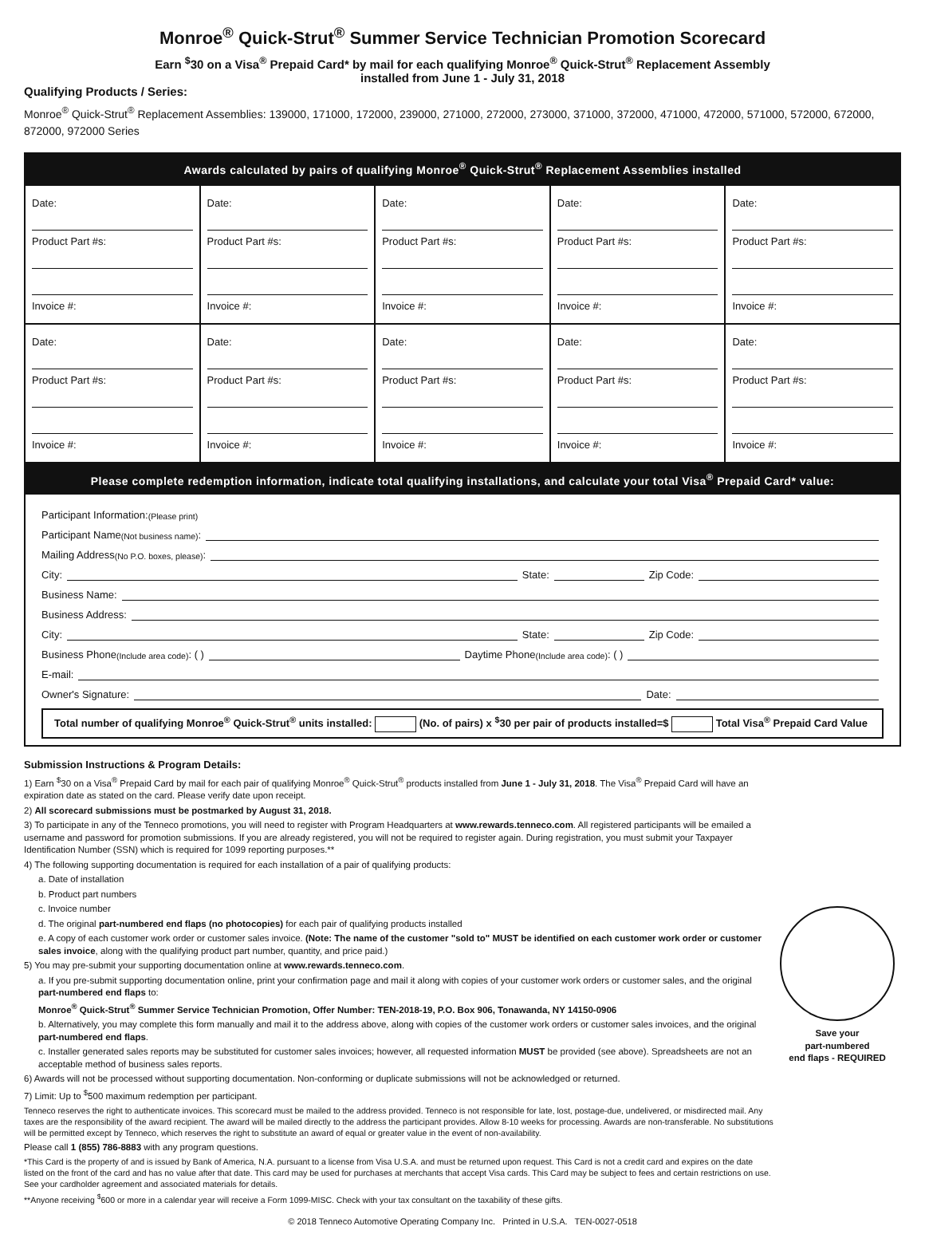Monroe<sup>®</sup> Quick-Strut<sup>®</sup> Summer Service Technician Promotion Scorecard
Earn <sup>$</sup>30 on a Visa<sup>®</sup> Prepaid Card* by mail for each qualifying Monroe<sup>®</sup> Quick-Strut<sup>®</sup> Replacement Assembly
installed from June 1 - July 31, 2018
Qualifying Products / Series:
Monroe<sup>®</sup> Quick-Strut<sup>®</sup> Replacement Assemblies: 139000, 171000, 172000, 239000, 271000, 272000, 273000, 371000, 372000, 471000, 472000, 571000, 572000, 672000, 872000, 972000 Series
Awards calculated by pairs of qualifying Monroe<sup>®</sup> Quick-Strut<sup>®</sup> Replacement Assemblies installed
| Date: Product Part #s: Invoice #: | Date: Product Part #s: Invoice #: | Date: Product Part #s: Invoice #: | Date: Product Part #s: Invoice #: | Date: Product Part #s: Invoice #: |
| Date: Product Part #s: Invoice #: | Date: Product Part #s: Invoice #: | Date: Product Part #s: Invoice #: | Date: Product Part #s: Invoice #: | Date: Product Part #s: Invoice #: |
Please complete redemption information, indicate total qualifying installations, and calculate your total Visa<sup>®</sup> Prepaid Card* value:
Participant Information: (Please print)
Participant Name (Not business name):
Mailing Address (No P.O. boxes, please):
City: State: Zip Code:
Business Name:
Business Address:
City: State: Zip Code:
Business Phone (Include area code): ( ) Daytime Phone (Include area code): ( )
E-mail:
Owner's Signature: Date:
Total number of qualifying Monroe<sup>®</sup> Quick-Strut<sup>®</sup> units installed: (No. of pairs) x <sup>$</sup>30 per pair of products installed=$ Total Visa<sup>®</sup> Prepaid Card Value
Submission Instructions & Program Details:
1) Earn <sup>$</sup>30 on a Visa<sup>®</sup> Prepaid Card by mail for each pair of qualifying Monroe<sup>®</sup> Quick-Strut<sup>®</sup> products installed from June 1 - July 31, 2018. The Visa<sup>®</sup> Prepaid Card will have an expiration date as stated on the card. Please verify date upon receipt.
2) All scorecard submissions must be postmarked by August 31, 2018.
3) To participate in any of the Tenneco promotions, you will need to register with Program Headquarters at www.rewards.tenneco.com. All registered participants will be emailed a username and password for promotion submissions. If you are already registered, you will not be required to register again. During registration, you must submit your Taxpayer Identification Number (SSN) which is required for 1099 reporting purposes.**
4) The following supporting documentation is required for each installation of a pair of qualifying products:
a. Date of installation
b. Product part numbers
c. Invoice number
d. The original part-numbered end flaps (no photocopies) for each pair of qualifying products installed
e. A copy of each customer work order or customer sales invoice. (Note: The name of the customer "sold to" MUST be identified on each customer work order or customer sales invoice, along with the qualifying product part number, quantity, and price paid.)
5) You may pre-submit your supporting documentation online at www.rewards.tenneco.com.
a. If you pre-submit supporting documentation online, print your confirmation page and mail it along with copies of your customer work orders or customer sales, and the original part-numbered end flaps to:
Monroe<sup>®</sup> Quick-Strut<sup>®</sup> Summer Service Technician Promotion, Offer Number: TEN-2018-19, P.O. Box 906, Tonawanda, NY 14150-0906
b. Alternatively, you may complete this form manually and mail it to the address above, along with copies of the customer work orders or customer sales invoices, and the original part-numbered end flaps.
c. Installer generated sales reports may be substituted for customer sales invoices; however, all requested information MUST be provided (see above). Spreadsheets are not an acceptable method of business sales reports.
6) Awards will not be processed without supporting documentation. Non-conforming or duplicate submissions will not be acknowledged or returned.
7) Limit: Up to <sup>$</sup>500 maximum redemption per participant.
Tenneco reserves the right to authenticate invoices. This scorecard must be mailed to the address provided. Tenneco is not responsible for late, lost, postage-due, undelivered, or misdirected mail. Any taxes are the responsibility of the award recipient. The award will be mailed directly to the address the participant provides. Allow 8-10 weeks for processing. Awards are non-transferable. No substitutions will be permitted except by Tenneco, which reserves the right to substitute an award of equal or greater value in the event of non-availability.
Please call 1 (855) 786-8883 with any program questions.
*This Card is the property of and is issued by Bank of America, N.A. pursuant to a license from Visa U.S.A. and must be returned upon request. This Card is not a credit card and expires on the date listed on the front of the card and has no value after that date. This card may be used for purchases at merchants that accept Visa cards. This Card may be subject to fees and certain restrictions on use. See your cardholder agreement and associated materials for details.
**Anyone receiving <sup>$</sup>600 or more in a calendar year will receive a Form 1099-MISC. Check with your tax consultant on the taxability of these gifts.
Save your
part-numbered
end flaps - REQUIRED
© 2018 Tenneco Automotive Operating Company Inc. Printed in U.S.A. TEN-0027-0518